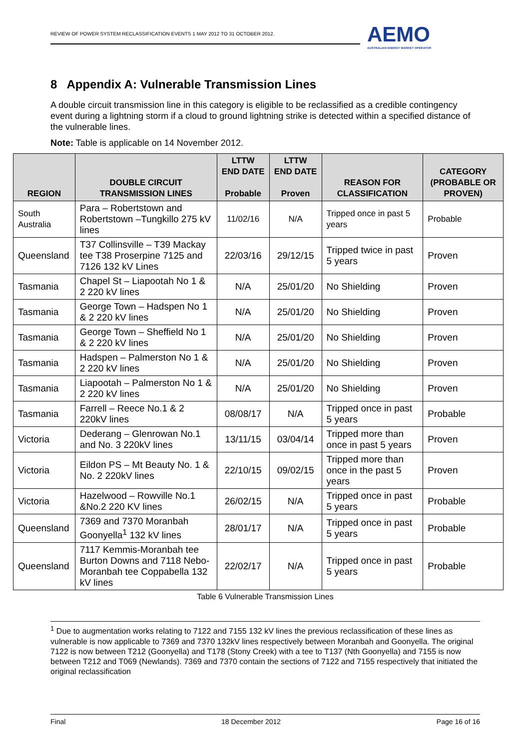REVIEW OF POWER SYSTEM RECLASSIFICATION EVENTS 1 MAY 2012 TO 31 OCTOBER 2012.
AEMO
AUSTRALIAN ENERGY MARKET OPERATOR
8 Appendix A: Vulnerable Transmission Lines
A double circuit transmission line in this category is eligible to be reclassified as a credible contingency event during a lightning storm if a cloud to ground lightning strike is detected within a specified distance of the vulnerable lines.
Note: Table is applicable on 14 November 2012.
| REGION | DOUBLE CIRCUIT TRANSMISSION LINES | LTTW END DATE Probable | LTTW END DATE Proven | REASON FOR CLASSIFICATION | CATEGORY (PROBABLE OR PROVEN) |
| --- | --- | --- | --- | --- | --- |
| South Australia | Para – Robertstown and Robertstown –Tungkillo 275 kV lines | 11/02/16 | N/A | Tripped once in past 5 years | Probable |
| Queensland | T37 Collinsville – T39 Mackay tee T38 Proserpine 7125 and 7126 132 kV Lines | 22/03/16 | 29/12/15 | Tripped twice in past 5 years | Proven |
| Tasmania | Chapel St – Liapootah No 1 & 2 220 kV lines | N/A | 25/01/20 | No Shielding | Proven |
| Tasmania | George Town – Hadspen No 1 & 2 220 kV lines | N/A | 25/01/20 | No Shielding | Proven |
| Tasmania | George Town – Sheffield No 1 & 2 220 kV lines | N/A | 25/01/20 | No Shielding | Proven |
| Tasmania | Hadspen – Palmerston No 1 & 2 220 kV lines | N/A | 25/01/20 | No Shielding | Proven |
| Tasmania | Liapootah – Palmerston No 1 & 2 220 kV lines | N/A | 25/01/20 | No Shielding | Proven |
| Tasmania | Farrell – Reece No.1 & 2 220kV lines | 08/08/17 | N/A | Tripped once in past 5 years | Probable |
| Victoria | Dederang – Glenrowan No.1 and No. 3 220kV lines | 13/11/15 | 03/04/14 | Tripped more than once in past 5 years | Proven |
| Victoria | Eildon PS – Mt Beauty No. 1 & No. 2 220kV lines | 22/10/15 | 09/02/15 | Tripped more than once in the past 5 years | Proven |
| Victoria | Hazelwood – Rowville No.1 &No.2 220 KV lines | 26/02/15 | N/A | Tripped once in past 5 years | Probable |
| Queensland | 7369 and 7370 Moranbah Goonyella<sup>1</sup> 132 kV lines | 28/01/17 | N/A | Tripped once in past 5 years | Probable |
| Queensland | 7117 Kemmis-Moranbah tee Burton Downs and 7118 Nebo-Moranbah tee Coppabella 132 kV lines | 22/02/17 | N/A | Tripped once in past 5 years | Probable |
Table 6 Vulnerable Transmission Lines
<sup>1</sup> Due to augmentation works relating to 7122 and 7155 132 kV lines the previous reclassification of these lines as vulnerable is now applicable to 7369 and 7370 132kV lines respectively between Moranbah and Goonyella. The original 7122 is now between T212 (Goonyella) and T178 (Stony Creek) with a tee to T137 (Nth Goonyella) and 7155 is now between T212 and T069 (Newlands). 7369 and 7370 contain the sections of 7122 and 7155 respectively that initiated the original reclassification
Final 18 December 2012 Page 16 of 16